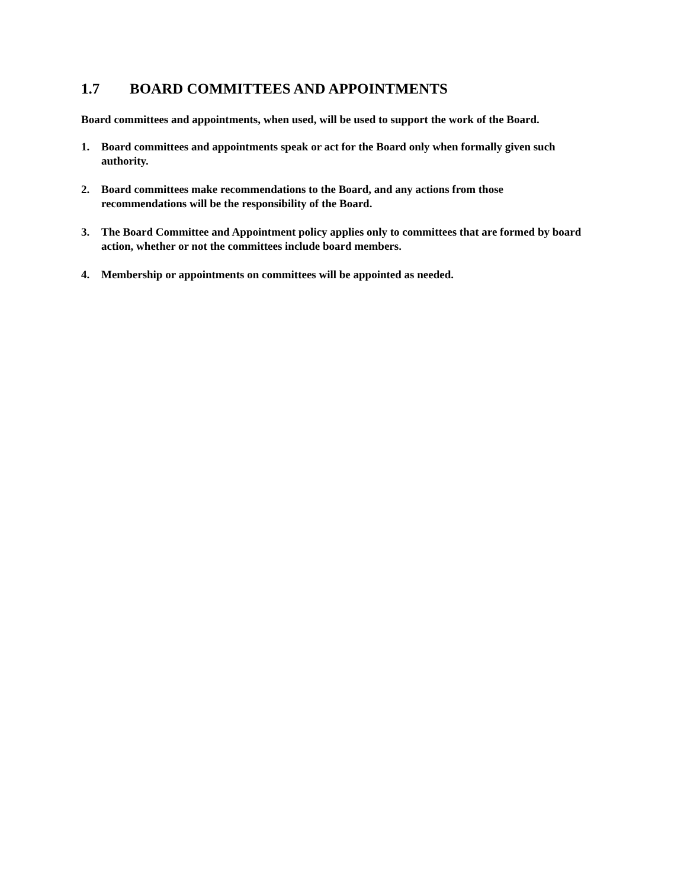1.7 BOARD COMMITTEES AND APPOINTMENTS
Board committees and appointments, when used, will be used to support the work of the Board.
1. Board committees and appointments speak or act for the Board only when formally given such authority.
2. Board committees make recommendations to the Board, and any actions from those
recommendations will be the responsibility of the Board.
3. The Board Committee and Appointment policy applies only to committees that are formed by board action, whether or not the committees include board members.
4. Membership or appointments on committees will be appointed as needed.